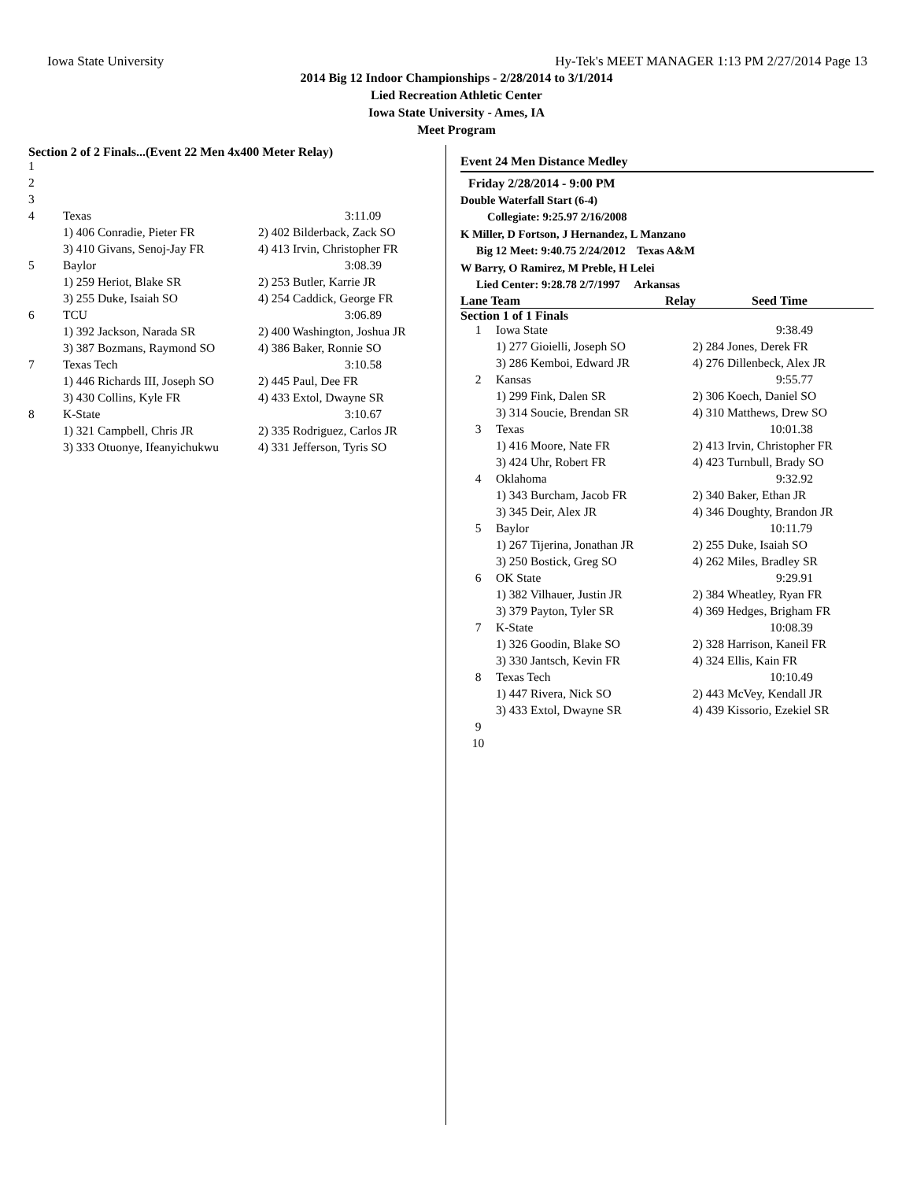Iowa State University Hy-Tek's MEET MANAGER 1:13 PM 2/27/2014 Page 13
2014 Big 12 Indoor Championships - 2/28/2014 to 3/1/2014
Lied Recreation Athletic Center
Iowa State University - Ames, IA
Meet Program
Section 2 of 2 Finals...(Event 22 Men 4x400 Meter Relay)
| 1 | | |
| 2 | | |
| 3 | | |
| 4 | Texas | 3:11.09 |
| | 1) 406 Conradie, Pieter FR | 2) 402 Bilderback, Zack SO |
| | 3) 410 Givans, Senoj-Jay FR | 4) 413 Irvin, Christopher FR |
| 5 | Baylor | 3:08.39 |
| | 1) 259 Heriot, Blake SR | 2) 253 Butler, Karrie JR |
| | 3) 255 Duke, Isaiah SO | 4) 254 Caddick, George FR |
| 6 | TCU | 3:06.89 |
| | 1) 392 Jackson, Narada SR | 2) 400 Washington, Joshua JR |
| | 3) 387 Bozmans, Raymond SO | 4) 386 Baker, Ronnie SO |
| 7 | Texas Tech | 3:10.58 |
| | 1) 446 Richards III, Joseph SO | 2) 445 Paul, Dee FR |
| | 3) 430 Collins, Kyle FR | 4) 433 Extol, Dwayne SR |
| 8 | K-State | 3:10.67 |
| | 1) 321 Campbell, Chris JR | 2) 335 Rodriguez, Carlos JR |
| | 3) 333 Otuonye, Ifeanyichukwu | 4) 331 Jefferson, Tyris SO |
Event 24 Men Distance Medley
Friday 2/28/2014 - 9:00 PM
Double Waterfall Start (6-4)
Collegiate: 9:25.97 2/16/2008
K Miller, D Fortson, J Hernandez, L Manzano
Big 12 Meet: 9:40.75 2/24/2012 Texas A&M
W Barry, O Ramirez, M Preble, H Lelei
Lied Center: 9:28.78 2/7/1997 Arkansas
Lane Team Relay Seed Time
Section 1 of 1 Finals
| 1 | Iowa State | 9:38.49 |
| | 1) 277 Gioielli, Joseph SO | 2) 284 Jones, Derek FR |
| | 3) 286 Kemboi, Edward JR | 4) 276 Dillenbeck, Alex JR |
| 2 | Kansas | 9:55.77 |
| | 1) 299 Fink, Dalen SR | 2) 306 Koech, Daniel SO |
| | 3) 314 Soucie, Brendan SR | 4) 310 Matthews, Drew SO |
| 3 | Texas | 10:01.38 |
| | 1) 416 Moore, Nate FR | 2) 413 Irvin, Christopher FR |
| | 3) 424 Uhr, Robert FR | 4) 423 Turnbull, Brady SO |
| 4 | Oklahoma | 9:32.92 |
| | 1) 343 Burcham, Jacob FR | 2) 340 Baker, Ethan JR |
| | 3) 345 Deir, Alex JR | 4) 346 Doughty, Brandon JR |
| 5 | Baylor | 10:11.79 |
| | 1) 267 Tijerina, Jonathan JR | 2) 255 Duke, Isaiah SO |
| | 3) 250 Bostick, Greg SO | 4) 262 Miles, Bradley SR |
| 6 | OK State | 9:29.91 |
| | 1) 382 Vilhauer, Justin JR | 2) 384 Wheatley, Ryan FR |
| | 3) 379 Payton, Tyler SR | 4) 369 Hedges, Brigham FR |
| 7 | K-State | 10:08.39 |
| | 1) 326 Goodin, Blake SO | 2) 328 Harrison, Kaneil FR |
| | 3) 330 Jantsch, Kevin FR | 4) 324 Ellis, Kain FR |
| 8 | Texas Tech | 10:10.49 |
| | 1) 447 Rivera, Nick SO | 2) 443 McVey, Kendall JR |
| | 3) 433 Extol, Dwayne SR | 4) 439 Kissorio, Ezekiel SR |
| 9 | | |
| 10 | | |